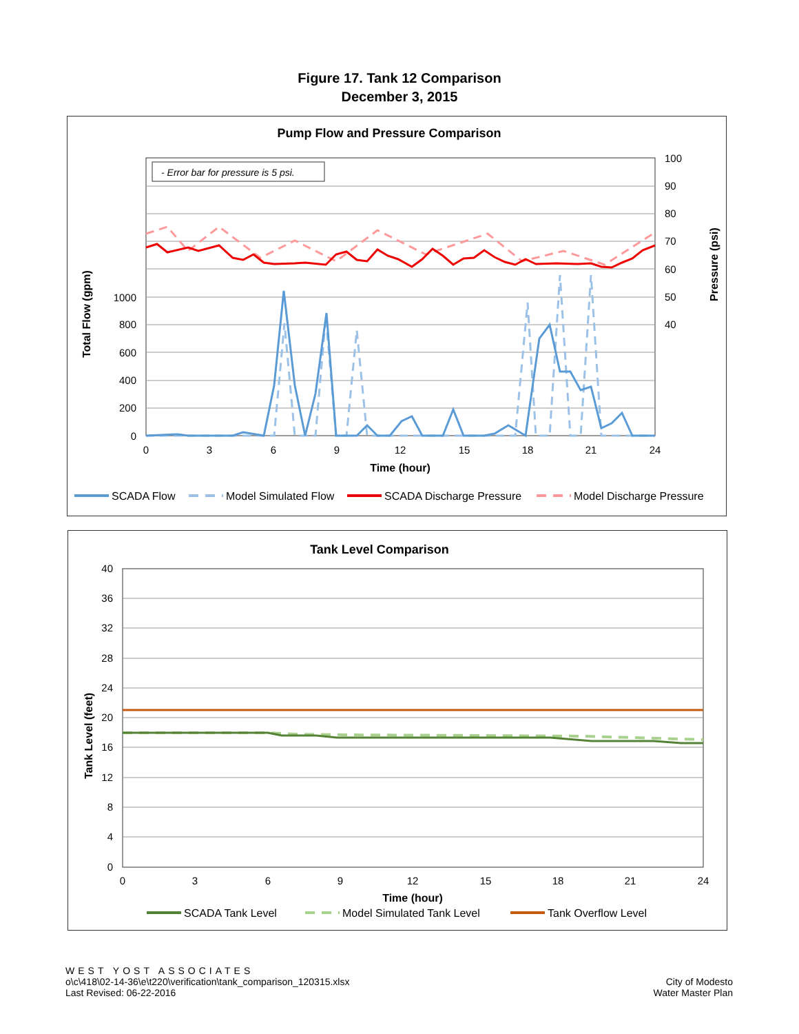Figure 17. Tank 12 Comparison
December 3, 2015
Pump Flow and Pressure Comparison
- Error bar for pressure is 5 psi.
1000
800
600
400
200
0
100
90
80
70
60
50
40
0
3
6
9
12
15
18
21
24
Time (hour)
Total Flow (gpm)
Pressure (psi)
SCADA Flow
Model Simulated Flow
SCADA Discharge Pressure
Model Discharge Pressure
Tank Level Comparison
40
36
32
28
24
20
16
12
8
4
0
0
3
6
9
12
15
18
21
24
Time (hour)
Tank Level (feet)
SCADA Tank Level
Model Simulated Tank Level
Tank Overflow Level
WEST YOST ASSOCIATES
o\c\418\02-14-36\e\t220\verification\tank_comparison_120315.xlsx
Last Revised: 06-22-2016
City of Modesto
Water Master Plan